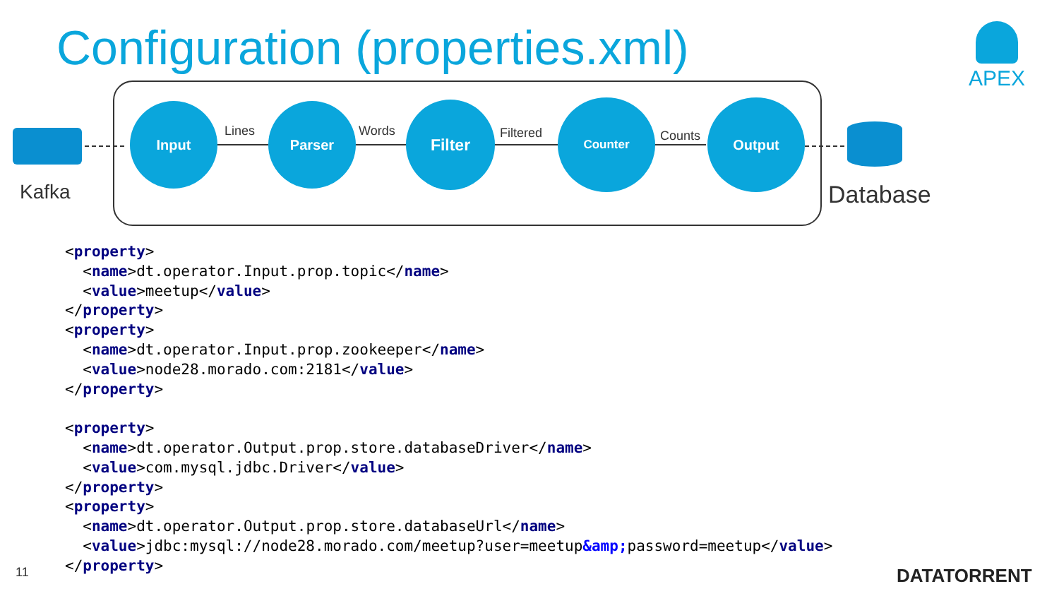Configuration (properties.xml) APEX
Kafka Database
Input
Lines
Parser
Words
Filter
Filtered
Counter
Counts
Output
<property> <name>dt.operator.Input.prop.topic</name> <value>meetup</value> </property> <property> <name>dt.operator.Input.prop.zookeeper</name> <value>node28.morado.com:2181</value> </property> <property> <name>dt.operator.Output.prop.store.databaseDriver</name> <value>com.mysql.jdbc.Driver</value> </property> <property> <name>dt.operator.Output.prop.store.databaseUrl</name> <value>jdbc:mysql://node28.morado.com/meetup?user=meetup&amp; password=meetup</value> </property>
11 DATATORRENT